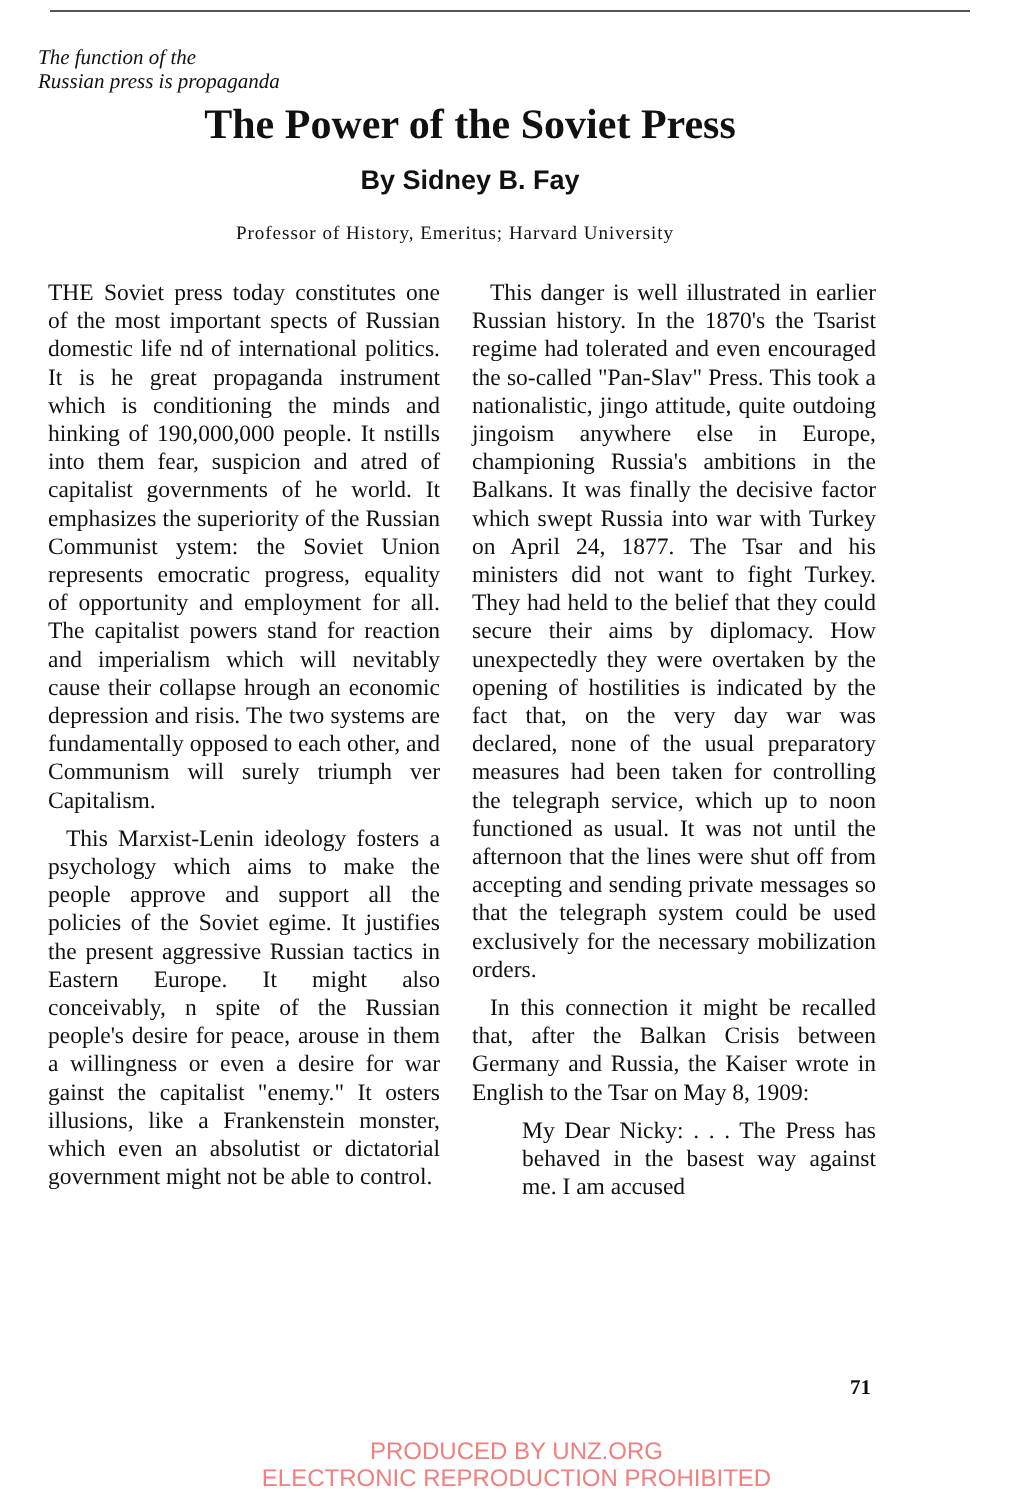The function of the
Russian press is propaganda
The Power of the Soviet Press
By Sidney B. Fay
Professor of History, Emeritus; Harvard University
THE Soviet press today constitutes one of the most important spects of Russian domestic life nd of international politics. It is he great propaganda instrument which is conditioning the minds and hinking of 190,000,000 people. It nstills into them fear, suspicion and atred of capitalist governments of he world. It emphasizes the superiority of the Russian Communist ystem: the Soviet Union represents emocratic progress, equality of opportunity and employment for all. The capitalist powers stand for reaction and imperialism which will nevitably cause their collapse hrough an economic depression and risis. The two systems are fundamentally opposed to each other, and Communism will surely triumph ver Capitalism.
This Marxist-Lenin ideology fosters a psychology which aims to make the people approve and support all the policies of the Soviet egime. It justifies the present aggressive Russian tactics in Eastern Europe. It might also conceivably, n spite of the Russian people's desire for peace, arouse in them a willingness or even a desire for war gainst the capitalist "enemy." It osters illusions, like a Frankenstein monster, which even an absolutist or dictatorial government might not be able to control.
This danger is well illustrated in earlier Russian history. In the 1870's the Tsarist regime had tolerated and even encouraged the so-called "Pan-Slav" Press. This took a nationalistic, jingo attitude, quite outdoing jingoism anywhere else in Europe, championing Russia's ambitions in the Balkans. It was finally the decisive factor which swept Russia into war with Turkey on April 24, 1877. The Tsar and his ministers did not want to fight Turkey. They had held to the belief that they could secure their aims by diplomacy. How unexpectedly they were overtaken by the opening of hostilities is indicated by the fact that, on the very day war was declared, none of the usual preparatory measures had been taken for controlling the telegraph service, which up to noon functioned as usual. It was not until the afternoon that the lines were shut off from accepting and sending private messages so that the telegraph system could be used exclusively for the necessary mobilization orders.
In this connection it might be recalled that, after the Balkan Crisis between Germany and Russia, the Kaiser wrote in English to the Tsar on May 8, 1909:
My Dear Nicky: . . . The Press has behaved in the basest way against me. I am accused
71
PRODUCED BY UNZ.ORG
ELECTRONIC REPRODUCTION PROHIBITED